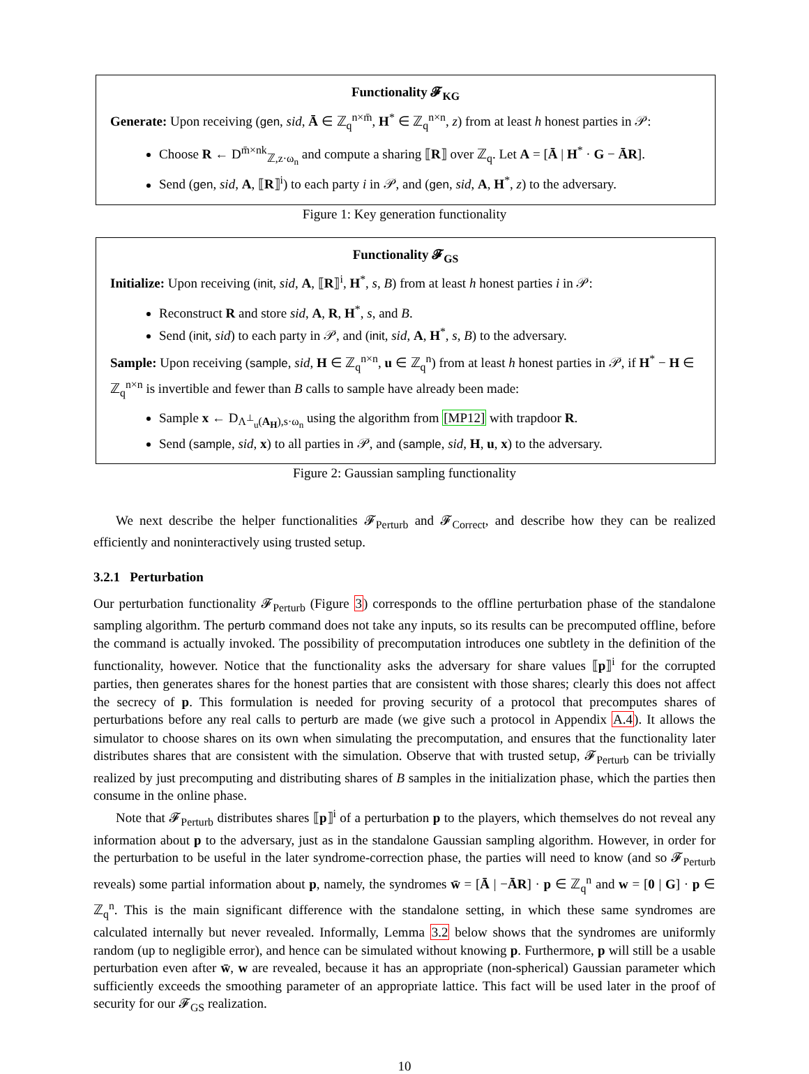Functionality 𝓕<sub>KG</sub>
Generate: Upon receiving (gen, sid, Ā ∈ ℤ<sub>q</sub><sup>n×m̄</sup>, H<sup>*</sup> ∈ ℤ<sub>q</sub><sup>n×n</sup>, z) from at least h honest parties in 𝒫:
Choose R ← D<sup>m̄×nk</sup><sub>ℤ,z·ω<sub>n</sub></sub> and compute a sharing ⟦R⟧ over ℤ<sub>q</sub>. Let A = [Ā | H<sup>*</sup> · G − ĀR].
Send (gen, sid, A, ⟦R⟧<sup>i</sup>) to each party i in 𝒫, and (gen, sid, A, H<sup>*</sup>, z) to the adversary.
Figure 1: Key generation functionality
Functionality 𝓕<sub>GS</sub>
Initialize: Upon receiving (init, sid, A, ⟦R⟧<sup>i</sup>, H<sup>*</sup>, s, B) from at least h honest parties i in 𝒫:
Reconstruct R and store sid, A, R, H<sup>*</sup>, s, and B.
Send (init, sid) to each party in 𝒫, and (init, sid, A, H<sup>*</sup>, s, B) to the adversary.
Sample: Upon receiving (sample, sid, H ∈ ℤ<sub>q</sub><sup>n×n</sup>, u ∈ ℤ<sub>q</sub><sup>n</sup>) from at least h honest parties in 𝒫, if H<sup>*</sup> − H ∈ ℤ<sub>q</sub><sup>n×n</sup> is invertible and fewer than B calls to sample have already been made:
Sample x ← D<sub>Λ<sup>⊥</sup><sub>u</sub>(A<sub>H</sub>),s·ω<sub>n</sub></sub> using the algorithm from [MP12] with trapdoor R.
Send (sample, sid, x) to all parties in 𝒫, and (sample, sid, H, u, x) to the adversary.
Figure 2: Gaussian sampling functionality
We next describe the helper functionalities 𝓕<sub>Perturb</sub> and 𝓕<sub>Correct</sub>, and describe how they can be realized efficiently and noninteractively using trusted setup.
3.2.1 Perturbation
Our perturbation functionality 𝓕<sub>Perturb</sub> (Figure 3) corresponds to the offline perturbation phase of the standalone sampling algorithm. The perturb command does not take any inputs, so its results can be precomputed offline, before the command is actually invoked. The possibility of precomputation introduces one subtlety in the definition of the functionality, however. Notice that the functionality asks the adversary for share values ⟦p⟧<sup>i</sup> for the corrupted parties, then generates shares for the honest parties that are consistent with those shares; clearly this does not affect the secrecy of p. This formulation is needed for proving security of a protocol that precomputes shares of perturbations before any real calls to perturb are made (we give such a protocol in Appendix A.4). It allows the simulator to choose shares on its own when simulating the precomputation, and ensures that the functionality later distributes shares that are consistent with the simulation. Observe that with trusted setup, 𝓕<sub>Perturb</sub> can be trivially realized by just precomputing and distributing shares of B samples in the initialization phase, which the parties then consume in the online phase.
Note that 𝓕<sub>Perturb</sub> distributes shares ⟦p⟧<sup>i</sup> of a perturbation p to the players, which themselves do not reveal any information about p to the adversary, just as in the standalone Gaussian sampling algorithm. However, in order for the perturbation to be useful in the later syndrome-correction phase, the parties will need to know (and so 𝓕<sub>Perturb</sub> reveals) some partial information about p, namely, the syndromes w̄ = [Ā | −ĀR] · p ∈ ℤ<sub>q</sub><sup>n</sup> and w = [0 | G] · p ∈ ℤ<sub>q</sub><sup>n</sup>. This is the main significant difference with the standalone setting, in which these same syndromes are calculated internally but never revealed. Informally, Lemma 3.2 below shows that the syndromes are uniformly random (up to negligible error), and hence can be simulated without knowing p. Furthermore, p will still be a usable perturbation even after w̄, w are revealed, because it has an appropriate (non-spherical) Gaussian parameter which sufficiently exceeds the smoothing parameter of an appropriate lattice. This fact will be used later in the proof of security for our 𝓕<sub>GS</sub> realization.
10